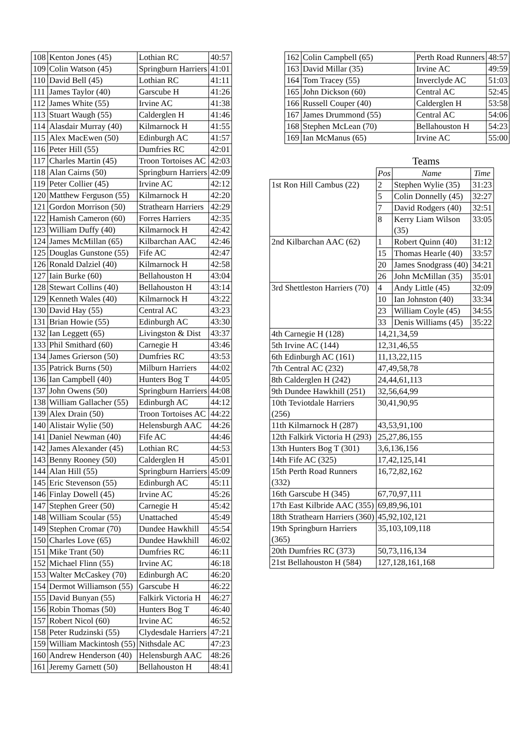| 108 | Kenton Jones (45) | Lothian RC | 40:57 |
| 109 | Colin Watson (45) | Springburn Harriers | 41:01 |
| 110 | David Bell (45) | Lothian RC | 41:11 |
| 111 | James Taylor (40) | Garscube H | 41:26 |
| 112 | James White (55) | Irvine AC | 41:38 |
| 113 | Stuart Waugh (55) | Calderglen H | 41:46 |
| 114 | Alasdair Murray (40) | Kilmarnock H | 41:55 |
| 115 | Alex MacEwen (50) | Edinburgh AC | 41:57 |
| 116 | Peter Hill (55) | Dumfries RC | 42:01 |
| 117 | Charles Martin (45) | Troon Tortoises AC | 42:03 |
| 118 | Alan Cairns (50) | Springburn Harriers | 42:09 |
| 119 | Peter Collier (45) | Irvine AC | 42:12 |
| 120 | Matthew Ferguson (55) | Kilmarnock H | 42:20 |
| 121 | Gordon Morrison (50) | Strathearn Harriers | 42:29 |
| 122 | Hamish Cameron (60) | Forres Harriers | 42:35 |
| 123 | William Duffy (40) | Kilmarnock H | 42:42 |
| 124 | James McMillan (65) | Kilbarchan AAC | 42:46 |
| 125 | Douglas Gunstone (55) | Fife AC | 42:47 |
| 126 | Ronald Dalziel (40) | Kilmarnock H | 42:58 |
| 127 | Iain Burke (60) | Bellahouston H | 43:04 |
| 128 | Stewart Collins (40) | Bellahouston H | 43:14 |
| 129 | Kenneth Wales (40) | Kilmarnock H | 43:22 |
| 130 | David Hay (55) | Central AC | 43:23 |
| 131 | Brian Howie (55) | Edinburgh AC | 43:30 |
| 132 | Ian Leggett (65) | Livingston & Dist | 43:37 |
| 133 | Phil Smithard (60) | Carnegie H | 43:46 |
| 134 | James Grierson (50) | Dumfries RC | 43:53 |
| 135 | Patrick Burns (50) | Milburn Harriers | 44:02 |
| 136 | Ian Campbell (40) | Hunters Bog T | 44:05 |
| 137 | John Owens (50) | Springburn Harriers | 44:08 |
| 138 | William Gallacher (55) | Edinburgh AC | 44:12 |
| 139 | Alex Drain (50) | Troon Tortoises AC | 44:22 |
| 140 | Alistair Wylie (50) | Helensburgh AAC | 44:26 |
| 141 | Daniel Newman (40) | Fife AC | 44:46 |
| 142 | James Alexander (45) | Lothian RC | 44:53 |
| 143 | Benny Rooney (50) | Calderglen H | 45:01 |
| 144 | Alan Hill (55) | Springburn Harriers | 45:09 |
| 145 | Eric Stevenson (55) | Edinburgh AC | 45:11 |
| 146 | Finlay Dowell (45) | Irvine AC | 45:26 |
| 147 | Stephen Greer (50) | Carnegie H | 45:42 |
| 148 | William Scoular (55) | Unattached | 45:49 |
| 149 | Stephen Cromar (70) | Dundee Hawkhill | 45:54 |
| 150 | Charles Love (65) | Dundee Hawkhill | 46:02 |
| 151 | Mike Trant (50) | Dumfries RC | 46:11 |
| 152 | Michael Flinn (55) | Irvine AC | 46:18 |
| 153 | Walter McCaskey (70) | Edinburgh AC | 46:20 |
| 154 | Dermot Williamson (55) | Garscube H | 46:22 |
| 155 | David Bunyan (55) | Falkirk Victoria H | 46:27 |
| 156 | Robin Thomas (50) | Hunters Bog T | 46:40 |
| 157 | Robert Nicol (60) | Irvine AC | 46:52 |
| 158 | Peter Rudzinski (55) | Clydesdale Harriers | 47:21 |
| 159 | William Mackintosh (55) | Nithsdale AC | 47:23 |
| 160 | Andrew Henderson (40) | Helensburgh AAC | 48:26 |
| 161 | Jeremy Garnett (50) | Bellahouston H | 48:41 |
| 162 | Colin Campbell (65) | Perth Road Runners | 48:57 |
| 163 | David Millar (35) | Irvine AC | 49:59 |
| 164 | Tom Tracey (55) | Inverclyde AC | 51:03 |
| 165 | John Dickson (60) | Central AC | 52:45 |
| 166 | Russell Couper (40) | Calderglen H | 53:58 |
| 167 | James Drummond (55) | Central AC | 54:06 |
| 168 | Stephen McLean (70) | Bellahouston H | 54:23 |
| 169 | Ian McManus (65) | Irvine AC | 55:00 |
Teams
| | Pos | Name | Time |
| 1st Ron Hill Cambus (22) | 2 | Stephen Wylie (35) | 31:23 |
| | 5 | Colin Donnelly (45) | 32:27 |
| | 7 | David Rodgers (40) | 32:51 |
| | 8 | Kerry Liam Wilson (35) | 33:05 |
| 2nd Kilbarchan AAC (62) | 1 | Robert Quinn (40) | 31:12 |
| | 15 | Thomas Hearle (40) | 33:57 |
| | 20 | James Snodgrass (40) | 34:21 |
| | 26 | John McMillan (35) | 35:01 |
| 3rd Shettleston Harriers (70) | 4 | Andy Little (45) | 32:09 |
| | 10 | Ian Johnston (40) | 33:34 |
| | 23 | William Coyle (45) | 34:55 |
| | 33 | Denis Williams (45) | 35:22 |
| 4th Carnegie H (128) | 14,21,34,59 | | |
| 5th Irvine AC (144) | 12,31,46,55 | | |
| 6th Edinburgh AC (161) | 11,13,22,115 | | |
| 7th Central AC (232) | 47,49,58,78 | | |
| 8th Calderglen H (242) | 24,44,61,113 | | |
| 9th Dundee Hawkhill (251) | 32,56,64,99 | | |
| 10th Teviotdale Harriers (256) | 30,41,90,95 | | |
| 11th Kilmarnock H (287) | 43,53,91,100 | | |
| 12th Falkirk Victoria H (293) | 25,27,86,155 | | |
| 13th Hunters Bog T (301) | 3,6,136,156 | | |
| 14th Fife AC (325) | 17,42,125,141 | | |
| 15th Perth Road Runners (332) | 16,72,82,162 | | |
| 16th Garscube H (345) | 67,70,97,111 | | |
| 17th East Kilbride AAC (355) | 69,89,96,101 | | |
| 18th Strathearn Harriers (360) | 45,92,102,121 | | |
| 19th Springburn Harriers (365) | 35,103,109,118 | | |
| 20th Dumfries RC (373) | 50,73,116,134 | | |
| 21st Bellahouston H (584) | 127,128,161,168 | | |